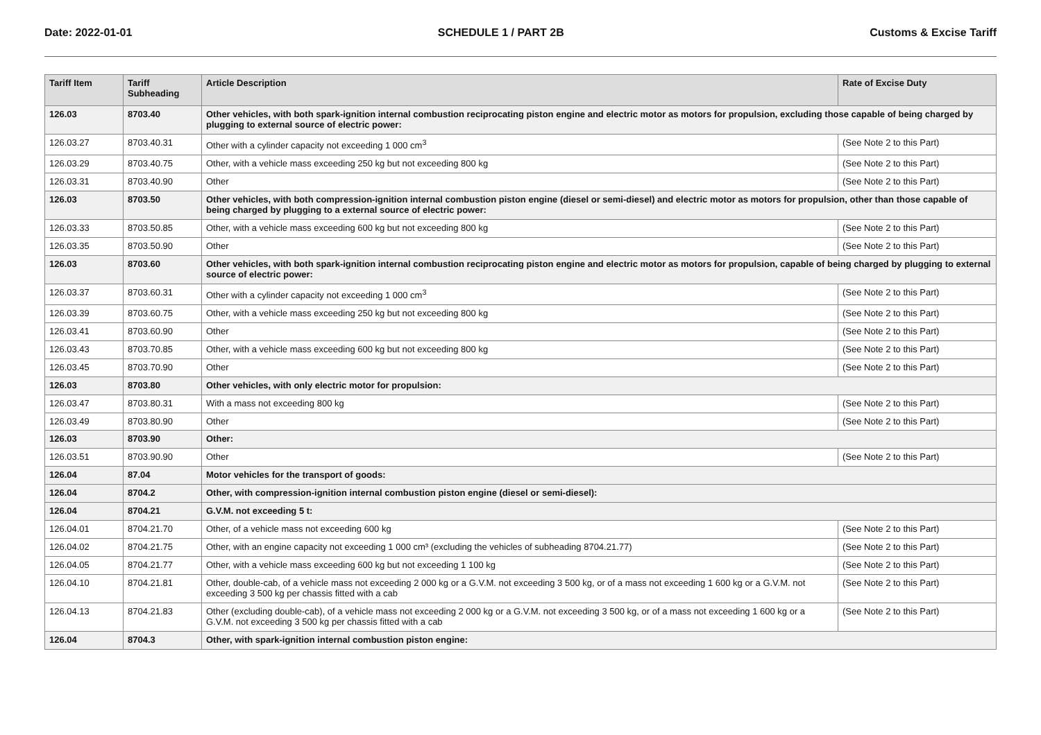Date: 2022-01-01 SCHEDULE 1 / PART 2B Customs & Excise Tariff
| Tariff Item | Tariff Subheading | Article Description | Rate of Excise Duty |
| --- | --- | --- | --- |
| 126.03 | 8703.40 | Other vehicles, with both spark-ignition internal combustion reciprocating piston engine and electric motor as motors for propulsion, excluding those capable of being charged by plugging to external source of electric power: | |
| 126.03.27 | 8703.40.31 | Other with a cylinder capacity not exceeding 1 000 cm<sup>3</sup> | (See Note 2 to this Part) |
| 126.03.29 | 8703.40.75 | Other, with a vehicle mass exceeding 250 kg but not exceeding 800 kg | (See Note 2 to this Part) |
| 126.03.31 | 8703.40.90 | Other | (See Note 2 to this Part) |
| 126.03 | 8703.50 | Other vehicles, with both compression-ignition internal combustion piston engine (diesel or semi-diesel) and electric motor as motors for propulsion, other than those capable of being charged by plugging to a external source of electric power: | |
| 126.03.33 | 8703.50.85 | Other, with a vehicle mass exceeding 600 kg but not exceeding 800 kg | (See Note 2 to this Part) |
| 126.03.35 | 8703.50.90 | Other | (See Note 2 to this Part) |
| 126.03 | 8703.60 | Other vehicles, with both spark-ignition internal combustion reciprocating piston engine and electric motor as motors for propulsion, capable of being charged by plugging to external source of electric power: | |
| 126.03.37 | 8703.60.31 | Other with a cylinder capacity not exceeding 1 000 cm<sup>3</sup> | (See Note 2 to this Part) |
| 126.03.39 | 8703.60.75 | Other, with a vehicle mass exceeding 250 kg but not exceeding 800 kg | (See Note 2 to this Part) |
| 126.03.41 | 8703.60.90 | Other | (See Note 2 to this Part) |
| 126.03.43 | 8703.70.85 | Other, with a vehicle mass exceeding 600 kg but not exceeding 800 kg | (See Note 2 to this Part) |
| 126.03.45 | 8703.70.90 | Other | (See Note 2 to this Part) |
| 126.03 | 8703.80 | Other vehicles, with only electric motor for propulsion: | |
| 126.03.47 | 8703.80.31 | With a mass not exceeding 800 kg | (See Note 2 to this Part) |
| 126.03.49 | 8703.80.90 | Other | (See Note 2 to this Part) |
| 126.03 | 8703.90 | Other: | |
| 126.03.51 | 8703.90.90 | Other | (See Note 2 to this Part) |
| 126.04 | 87.04 | Motor vehicles for the transport of goods: | |
| 126.04 | 8704.2 | Other, with compression-ignition internal combustion piston engine (diesel or semi-diesel): | |
| 126.04 | 8704.21 | G.V.M. not exceeding 5 t: | |
| 126.04.01 | 8704.21.70 | Other, of a vehicle mass not exceeding 600 kg | (See Note 2 to this Part) |
| 126.04.02 | 8704.21.75 | Other, with an engine capacity not exceeding 1 000 cm³ (excluding the vehicles of subheading 8704.21.77) | (See Note 2 to this Part) |
| 126.04.05 | 8704.21.77 | Other, with a vehicle mass exceeding 600 kg but not exceeding 1 100 kg | (See Note 2 to this Part) |
| 126.04.10 | 8704.21.81 | Other, double-cab, of a vehicle mass not exceeding 2 000 kg or a G.V.M. not exceeding 3 500 kg, or of a mass not exceeding 1 600 kg or a G.V.M. not exceeding 3 500 kg per chassis fitted with a cab | (See Note 2 to this Part) |
| 126.04.13 | 8704.21.83 | Other (excluding double-cab), of a vehicle mass not exceeding 2 000 kg or a G.V.M. not exceeding 3 500 kg, or of a mass not exceeding 1 600 kg or a G.V.M. not exceeding 3 500 kg per chassis fitted with a cab | (See Note 2 to this Part) |
| 126.04 | 8704.3 | Other, with spark-ignition internal combustion piston engine: | |